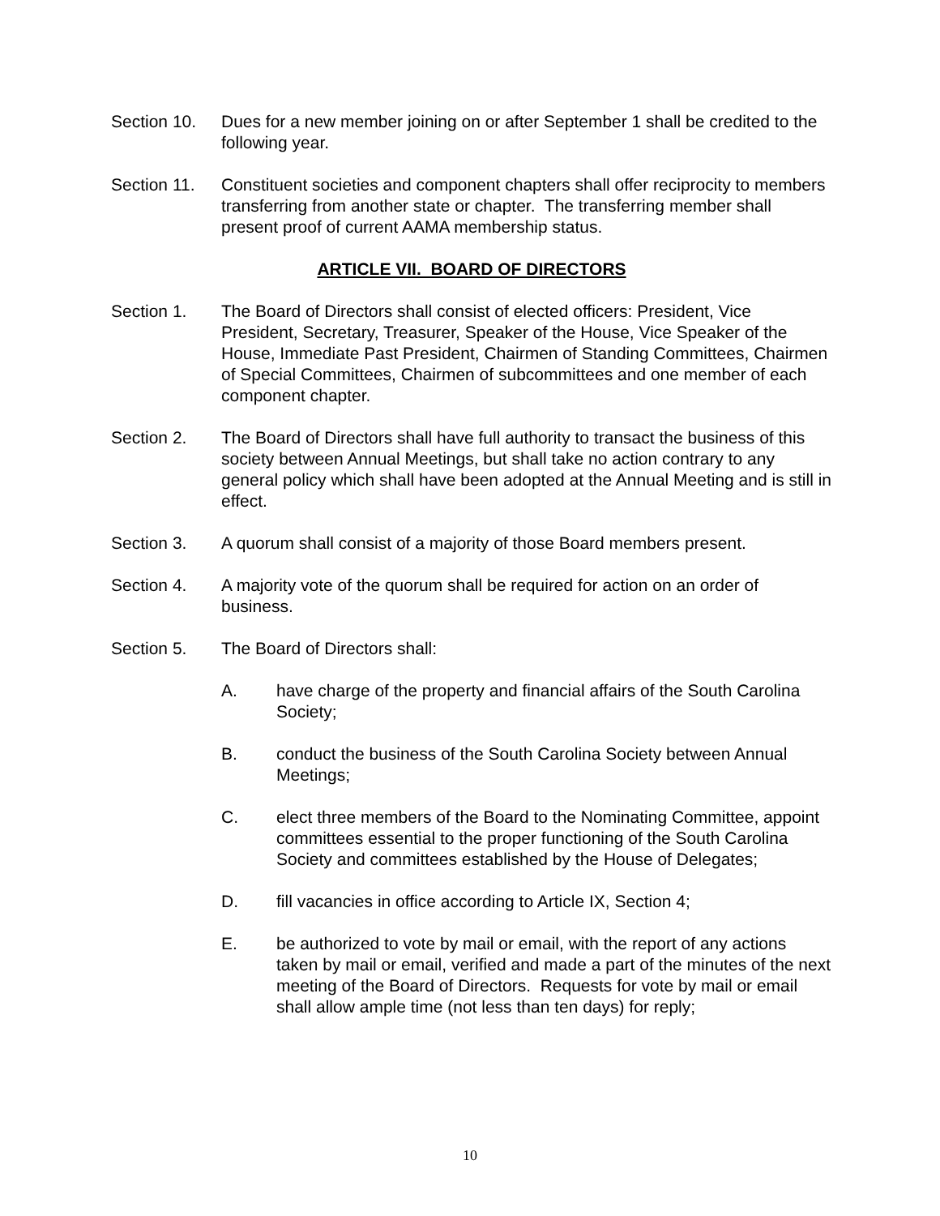Section 10.
Dues for a new member joining on or after September 1 shall be credited to the following year.
Section 11.
Constituent societies and component chapters shall offer reciprocity to members transferring from another state or chapter. The transferring member shall present proof of current AAMA membership status.
ARTICLE VII. BOARD OF DIRECTORS
Section 1. The Board of Directors shall consist of elected officers: President, Vice President, Secretary, Treasurer, Speaker of the House, Vice Speaker of the House, Immediate Past President, Chairmen of Standing Committees, Chairmen of Special Committees, Chairmen of subcommittees and one member of each component chapter.
Section 2. The Board of Directors shall have full authority to transact the business of this society between Annual Meetings, but shall take no action contrary to any general policy which shall have been adopted at the Annual Meeting and is still in effect.
Section 3. A quorum shall consist of a majority of those Board members present.
Section 4. A majority vote of the quorum shall be required for action on an order of business.
Section 5. The Board of Directors shall:
A. have charge of the property and financial affairs of the South Carolina Society;
B. conduct the business of the South Carolina Society between Annual Meetings;
C. elect three members of the Board to the Nominating Committee, appoint committees essential to the proper functioning of the South Carolina Society and committees established by the House of Delegates;
D. fill vacancies in office according to Article IX, Section 4;
E. be authorized to vote by mail or email, with the report of any actions taken by mail or email, verified and made a part of the minutes of the next meeting of the Board of Directors. Requests for vote by mail or email shall allow ample time (not less than ten days) for reply;
10